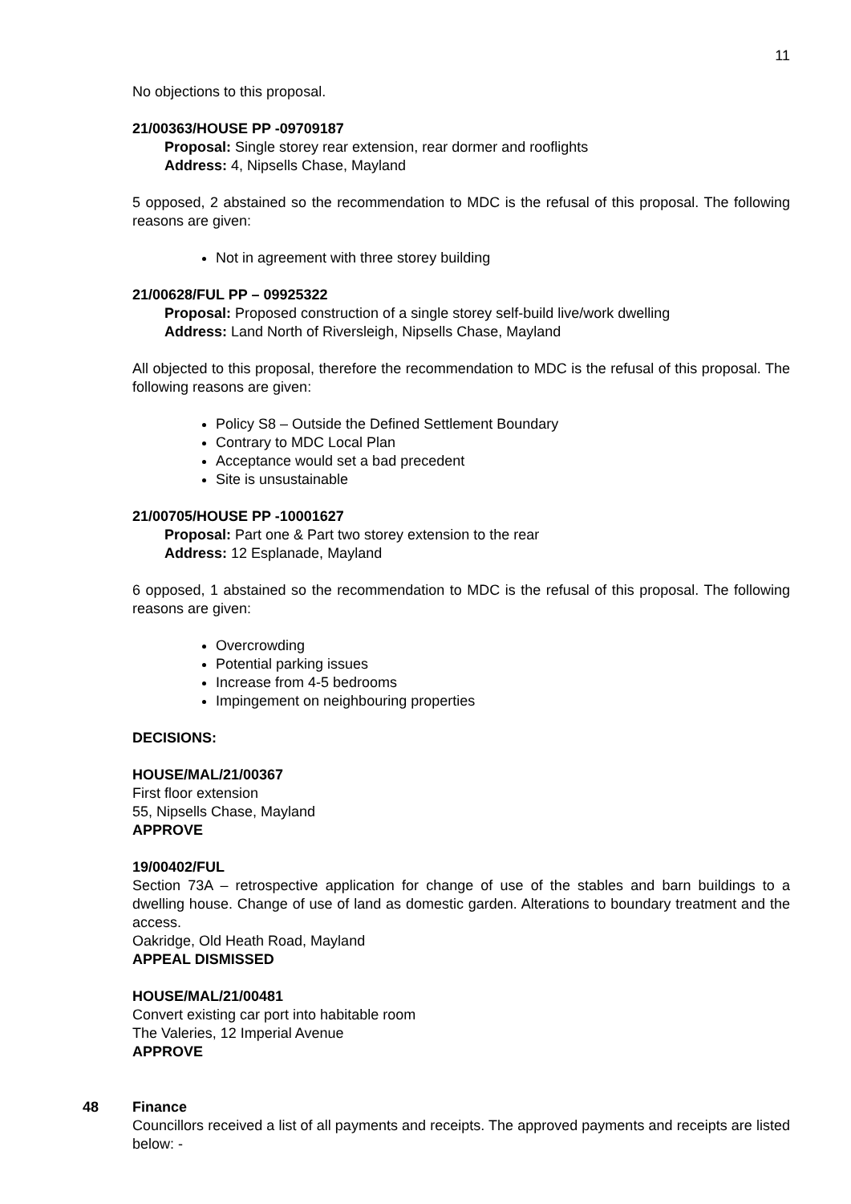11
No objections to this proposal.
21/00363/HOUSE PP -09709187
Proposal: Single storey rear extension, rear dormer and rooflights
Address: 4, Nipsells Chase, Mayland
5 opposed, 2 abstained so the recommendation to MDC is the refusal of this proposal. The following reasons are given:
Not in agreement with three storey building
21/00628/FUL PP – 09925322
Proposal: Proposed construction of a single storey self-build live/work dwelling
Address: Land North of Riversleigh, Nipsells Chase, Mayland
All objected to this proposal, therefore the recommendation to MDC is the refusal of this proposal. The following reasons are given:
Policy S8 – Outside the Defined Settlement Boundary
Contrary to MDC Local Plan
Acceptance would set a bad precedent
Site is unsustainable
21/00705/HOUSE PP -10001627
Proposal: Part one & Part two storey extension to the rear
Address: 12 Esplanade, Mayland
6 opposed, 1 abstained so the recommendation to MDC is the refusal of this proposal. The following reasons are given:
Overcrowding
Potential parking issues
Increase from 4-5 bedrooms
Impingement on neighbouring properties
DECISIONS:
HOUSE/MAL/21/00367
First floor extension
55, Nipsells Chase, Mayland
APPROVE
19/00402/FUL
Section 73A – retrospective application for change of use of the stables and barn buildings to a dwelling house. Change of use of land as domestic garden. Alterations to boundary treatment and the access.
Oakridge, Old Heath Road, Mayland
APPEAL DISMISSED
HOUSE/MAL/21/00481
Convert existing car port into habitable room
The Valeries, 12 Imperial Avenue
APPROVE
48
Finance
Councillors received a list of all payments and receipts. The approved payments and receipts are listed below: -